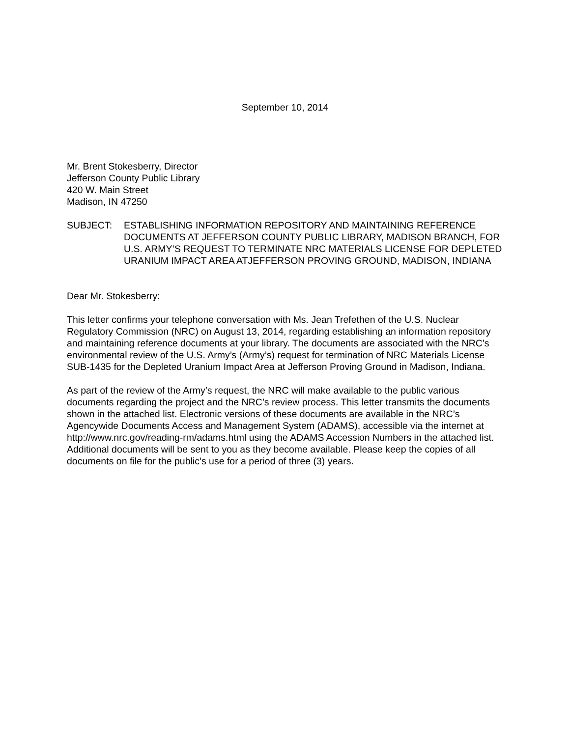September 10, 2014
Mr. Brent Stokesberry, Director
Jefferson County Public Library
420 W. Main Street
Madison, IN 47250
SUBJECT: ESTABLISHING INFORMATION REPOSITORY AND MAINTAINING REFERENCE DOCUMENTS AT JEFFERSON COUNTY PUBLIC LIBRARY, MADISON BRANCH, FOR U.S. ARMY’S REQUEST TO TERMINATE NRC MATERIALS LICENSE FOR DEPLETED URANIUM IMPACT AREA ATJEFFERSON PROVING GROUND, MADISON, INDIANA
Dear Mr. Stokesberry:
This letter confirms your telephone conversation with Ms. Jean Trefethen of the U.S. Nuclear Regulatory Commission (NRC) on August 13, 2014, regarding establishing an information repository and maintaining reference documents at your library. The documents are associated with the NRC’s environmental review of the U.S. Army’s (Army’s) request for termination of NRC Materials License SUB-1435 for the Depleted Uranium Impact Area at Jefferson Proving Ground in Madison, Indiana.
As part of the review of the Army’s request, the NRC will make available to the public various documents regarding the project and the NRC’s review process. This letter transmits the documents shown in the attached list. Electronic versions of these documents are available in the NRC’s Agencywide Documents Access and Management System (ADAMS), accessible via the internet at http://www.nrc.gov/reading-rm/adams.html using the ADAMS Accession Numbers in the attached list. Additional documents will be sent to you as they become available. Please keep the copies of all documents on file for the public’s use for a period of three (3) years.